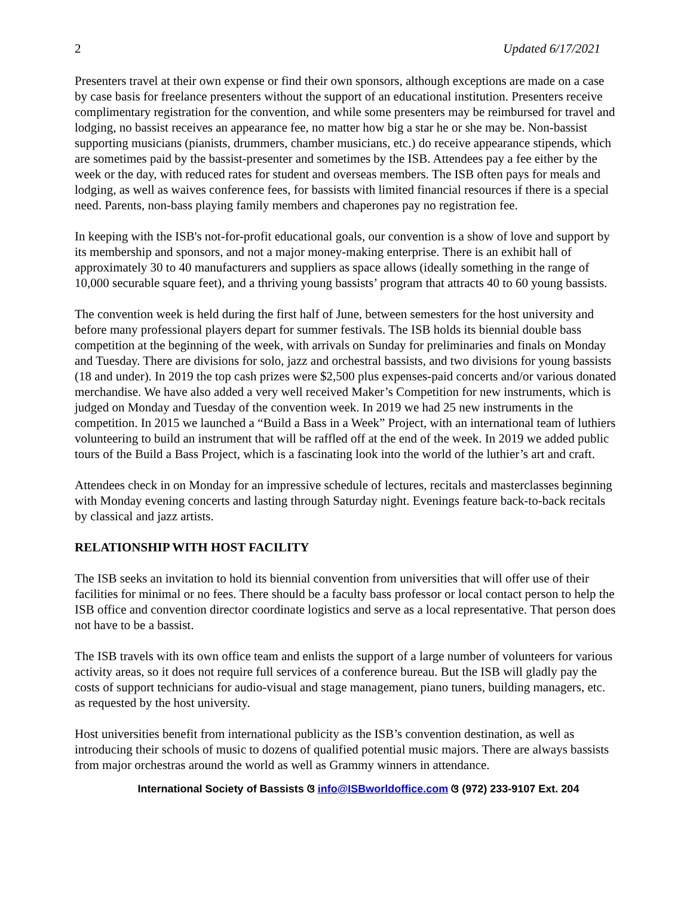2 Updated 6/17/2021
Presenters travel at their own expense or find their own sponsors, although exceptions are made on a case by case basis for freelance presenters without the support of an educational institution. Presenters receive complimentary registration for the convention, and while some presenters may be reimbursed for travel and lodging, no bassist receives an appearance fee, no matter how big a star he or she may be. Non-bassist supporting musicians (pianists, drummers, chamber musicians, etc.) do receive appearance stipends, which are sometimes paid by the bassist-presenter and sometimes by the ISB. Attendees pay a fee either by the week or the day, with reduced rates for student and overseas members. The ISB often pays for meals and lodging, as well as waives conference fees, for bassists with limited financial resources if there is a special need. Parents, non-bass playing family members and chaperones pay no registration fee.
In keeping with the ISB's not-for-profit educational goals, our convention is a show of love and support by its membership and sponsors, and not a major money-making enterprise. There is an exhibit hall of approximately 30 to 40 manufacturers and suppliers as space allows (ideally something in the range of 10,000 securable square feet), and a thriving young bassists’ program that attracts 40 to 60 young bassists.
The convention week is held during the first half of June, between semesters for the host university and before many professional players depart for summer festivals. The ISB holds its biennial double bass competition at the beginning of the week, with arrivals on Sunday for preliminaries and finals on Monday and Tuesday. There are divisions for solo, jazz and orchestral bassists, and two divisions for young bassists (18 and under). In 2019 the top cash prizes were $2,500 plus expenses-paid concerts and/or various donated merchandise. We have also added a very well received Maker’s Competition for new instruments, which is judged on Monday and Tuesday of the convention week. In 2019 we had 25 new instruments in the competition. In 2015 we launched a “Build a Bass in a Week” Project, with an international team of luthiers volunteering to build an instrument that will be raffled off at the end of the week. In 2019 we added public tours of the Build a Bass Project, which is a fascinating look into the world of the luthier’s art and craft.
Attendees check in on Monday for an impressive schedule of lectures, recitals and masterclasses beginning with Monday evening concerts and lasting through Saturday night. Evenings feature back-to-back recitals by classical and jazz artists.
RELATIONSHIP WITH HOST FACILITY
The ISB seeks an invitation to hold its biennial convention from universities that will offer use of their facilities for minimal or no fees. There should be a faculty bass professor or local contact person to help the ISB office and convention director coordinate logistics and serve as a local representative. That person does not have to be a bassist.
The ISB travels with its own office team and enlists the support of a large number of volunteers for various activity areas, so it does not require full services of a conference bureau. But the ISB will gladly pay the costs of support technicians for audio-visual and stage management, piano tuners, building managers, etc. as requested by the host university.
Host universities benefit from international publicity as the ISB’s convention destination, as well as introducing their schools of music to dozens of qualified potential music majors. There are always bassists from major orchestras around the world as well as Grammy winners in attendance.
International Society of Bassists ଓ info@ISBworldoffice.com ଓ (972) 233-9107 Ext. 204